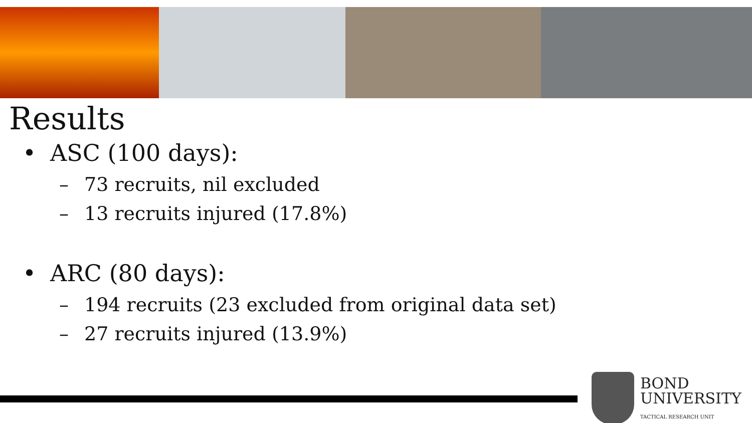Results
• ASC (100 days):
– 73 recruits, nil excluded
– 13 recruits injured (17.8%)
• ARC (80 days):
– 194 recruits (23 excluded from original data set)
– 27 recruits injured (13.9%)
BOND
UNIVERSITY
TACTICAL RESEARCH UNIT